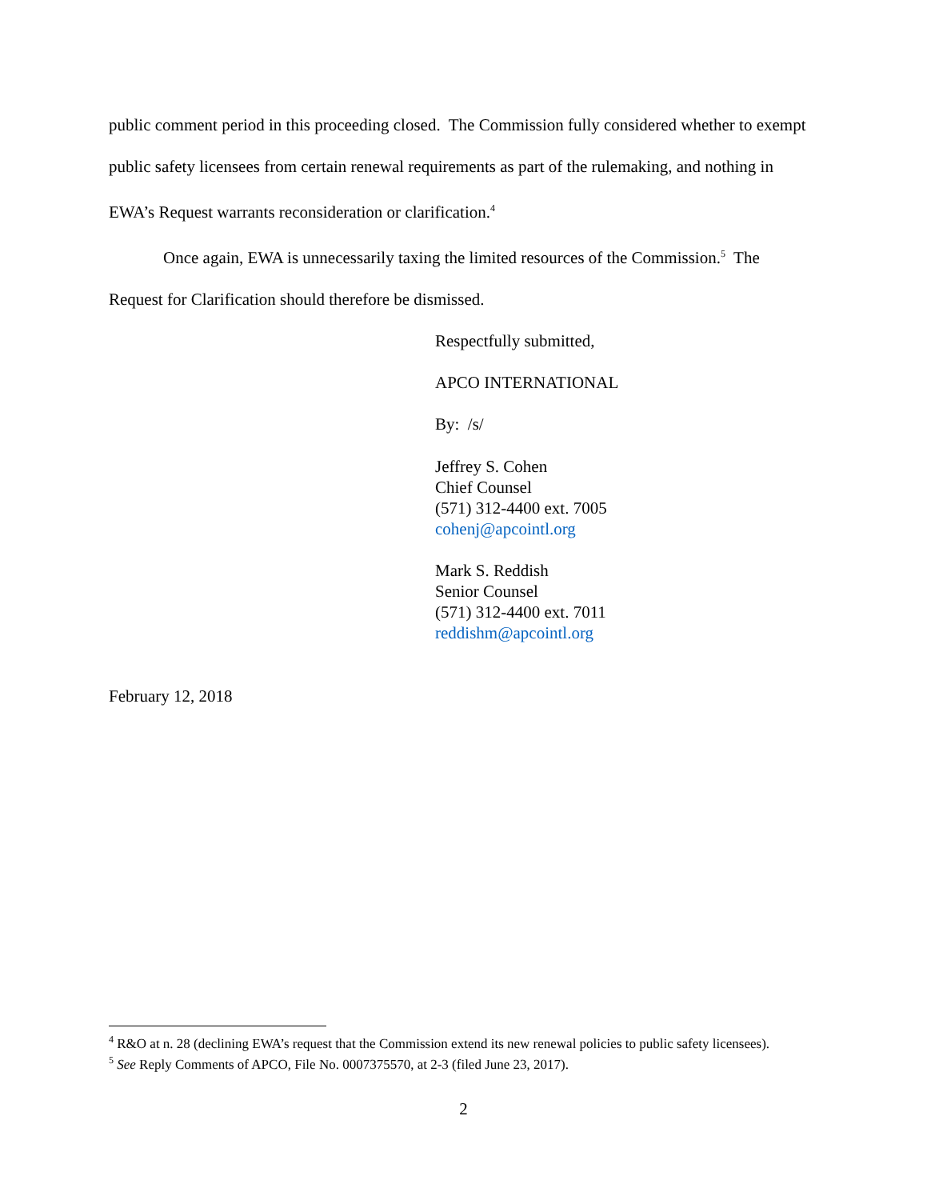public comment period in this proceeding closed. The Commission fully considered whether to exempt public safety licensees from certain renewal requirements as part of the rulemaking, and nothing in EWA’s Request warrants reconsideration or clarification.<sup>4</sup>
Once again, EWA is unnecessarily taxing the limited resources of the Commission.<sup>5</sup> The Request for Clarification should therefore be dismissed.
Respectfully submitted,
APCO INTERNATIONAL
By: /s/
Jeffrey S. Cohen
Chief Counsel
(571) 312-4400 ext. 7005
cohenj@apcointl.org
Mark S. Reddish
Senior Counsel
(571) 312-4400 ext. 7011
reddishm@apcointl.org
February 12, 2018
<sup>4</sup> R&O at n. 28 (declining EWA’s request that the Commission extend its new renewal policies to public safety licensees).
<sup>5</sup> See Reply Comments of APCO, File No. 0007375570, at 2-3 (filed June 23, 2017).
2